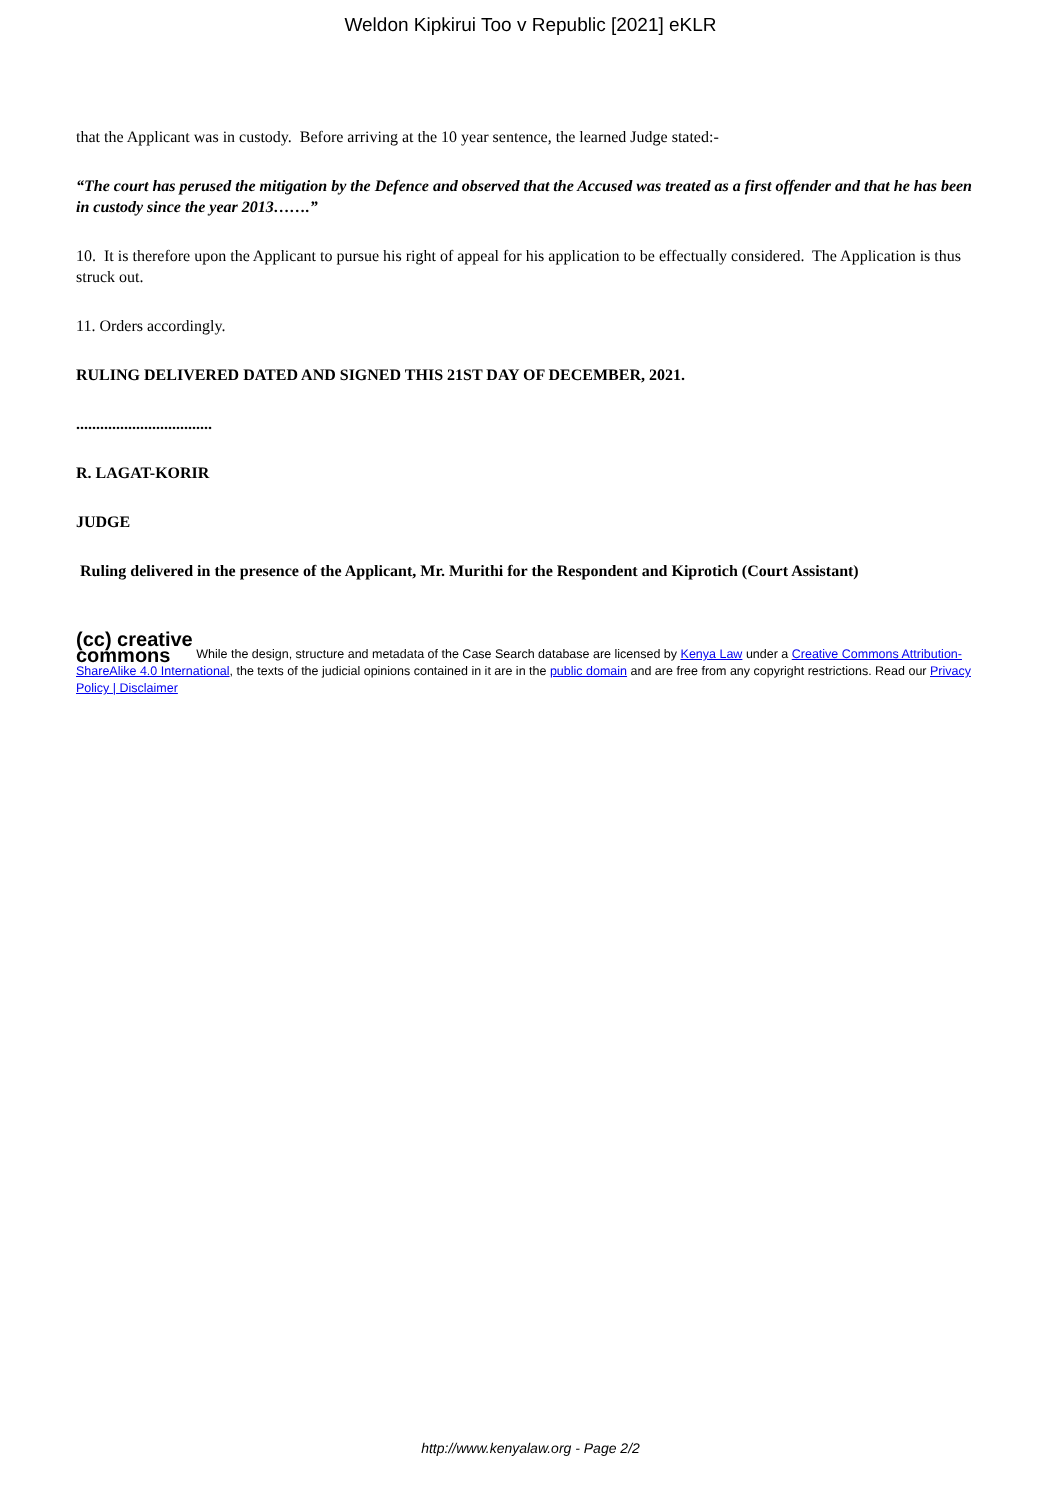Weldon Kipkirui Too v Republic [2021] eKLR
that the Applicant was in custody. Before arriving at the 10 year sentence, the learned Judge stated:-
“The court has perused the mitigation by the Defence and observed that the Accused was treated as a first offender and that he has been in custody since the year 2013…….”
10. It is therefore upon the Applicant to pursue his right of appeal for his application to be effectually considered. The Application is thus struck out.
11. Orders accordingly.
RULING DELIVERED DATED AND SIGNED THIS 21ST DAY OF DECEMBER, 2021.
..................................
R. LAGAT-KORIR
JUDGE
Ruling delivered in the presence of the Applicant, Mr. Murithi for the Respondent and Kiprotich (Court Assistant)
(cc) creative
commons While the design, structure and metadata of the Case Search database are licensed by Kenya Law under a Creative Commons Attribution-ShareAlike 4.0 International, the texts of the judicial opinions contained in it are in the public domain and are free from any copyright restrictions. Read our Privacy Policy | Disclaimer
http://www.kenyalaw.org - Page 2/2